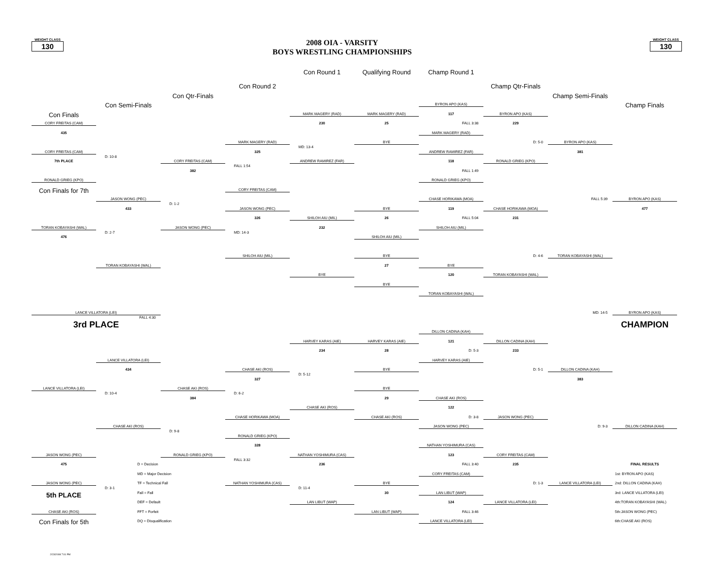WEIGHT CLASS
130
2008 OIA - VARSITY
BOYS WRESTLING CHAMPIONSHIPS
WEIGHT CLASS
130
Con Round 1
Qualifying Round
Champ Round 1
Con Round 2
Champ Qtr-Finals
Con Qtr-Finals
Champ Semi-Finals
Con Semi-Finals
BYRON APO (KAS)
Champ Finals
Con Finals
MARK MAGERY (RAD)
MARK MAGERY (RAD)
117
BYRON APO (KAS)
CORY FREITAS (CAM)
230
25
FALL 3:38
229
435
MARK MAGERY (RAD)
MARK MAGERY (RAD)
BYE
D: 5-0
BYRON APO (KAS)
MD: 13-4
CORY FREITAS (CAM)
325
ANDREW RAMIREZ (FAR)
381
D: 10-8
7th PLACE
CORY FREITAS (CAM)
ANDREW RAMIREZ (FAR)
118
RONALD GRIEG (KPO)
FALL 1:54
382
FALL 1:49
RONALD GRIEG (KPO)
RONALD GRIEG (KPO)
Con Finals for 7th
CORY FREITAS (CAM)
JASON WONG (PEC)
CHASE HORIKAWA (MOA)
FALL 5:39
BYRON APO (KAS)
D: 1-2
433
JASON WONG (PEC)
BYE
119
CHASE HORIKAWA (MOA)
477
326
SHILOH AIU (MIL)
26
FALL 5:04
231
TORAN KOBAYASHI (WAL)
JASON WONG (PEC)
232
SHILOH AIU (MIL)
D: 2-7
MD: 14-3
476
SHILOH AIU (MIL)
SHILOH AIU (MIL)
BYE
D: 4-6
TORAN KOBAYASHI (WAL)
TORAN KOBAYASHI (WAL)
27
BYE
BYE
120
TORAN KOBAYASHI (WAL)
BYE
TORAN KOBAYASHI (WAL)
LANCE VILLATORA (LEI)
MD: 14-5
BYRON APO (KAS)
FALL 4:30
3rd PLACE
CHAMPION
DILLON CADINA (KAH)
HARVEY KARAS (AIE)
HARVEY KARAS (AIE)
121
DILLON CADINA (KAH)
234
28
D: 5-3
233
LANCE VILLATORA (LEI)
HARVEY KARAS (AIE)
434
CHASE AKI (ROS)
BYE
D: 5-1
DILLON CADINA (KAH)
D: 5-12
327
383
LANCE VILLATORA (LEI)
CHASE AKI (ROS)
BYE
D: 10-4
D: 6-2
384
29
CHASE AKI (ROS)
CHASE AKI (ROS)
122
CHASE HORIKAWA (MOA)
CHASE AKI (ROS)
D: 3-8
JASON WONG (PEC)
CHASE AKI (ROS)
JASON WONG (PEC)
D: 9-3
DILLON CADINA (KAH)
D: 9-8
RONALD GRIEG (KPO)
328
NATHAN YOSHIMURA (CAS)
JASON WONG (PEC)
RONALD GRIEG (KPO)
NATHAN YOSHIMURA (CAS)
123
CORY FREITAS (CAM)
FALL 3:32
475
D = Decision
236
FALL 3:40
235
FINAL RESULTS
MD = Major Decision
CORY FREITAS (CAM)
1st: BYRON APO (KAS)
JASON WONG (PEC)
TF = Technical Fall
NATHAN YOSHIMURA (CAS)
BYE
D: 1-3
LANCE VILLATORA (LEI)
2nd: DILLON CADINA (KAH)
D: 3-1
D: 11-4
5th PLACE
Fall = Fall
30
LAN LIBUT (WAP)
3rd: LANCE VILLATORA (LEI)
DEF = Default
LAN LIBUT (WAP)
124
LANCE VILLATORA (LEI)
4th:TORAN KOBAYASHI (WAL)
CHASE AKI (ROS)
FFT = Forfeit
LAN LIBUT (WAP)
FALL 3:46
5th:JASON WONG (PEC)
Con Finals for 5th
DQ = Disqualification
LANCE VILLATORA (LEI)
6th:CHASE AKI (ROS)
2/23/2008 7:01 PM